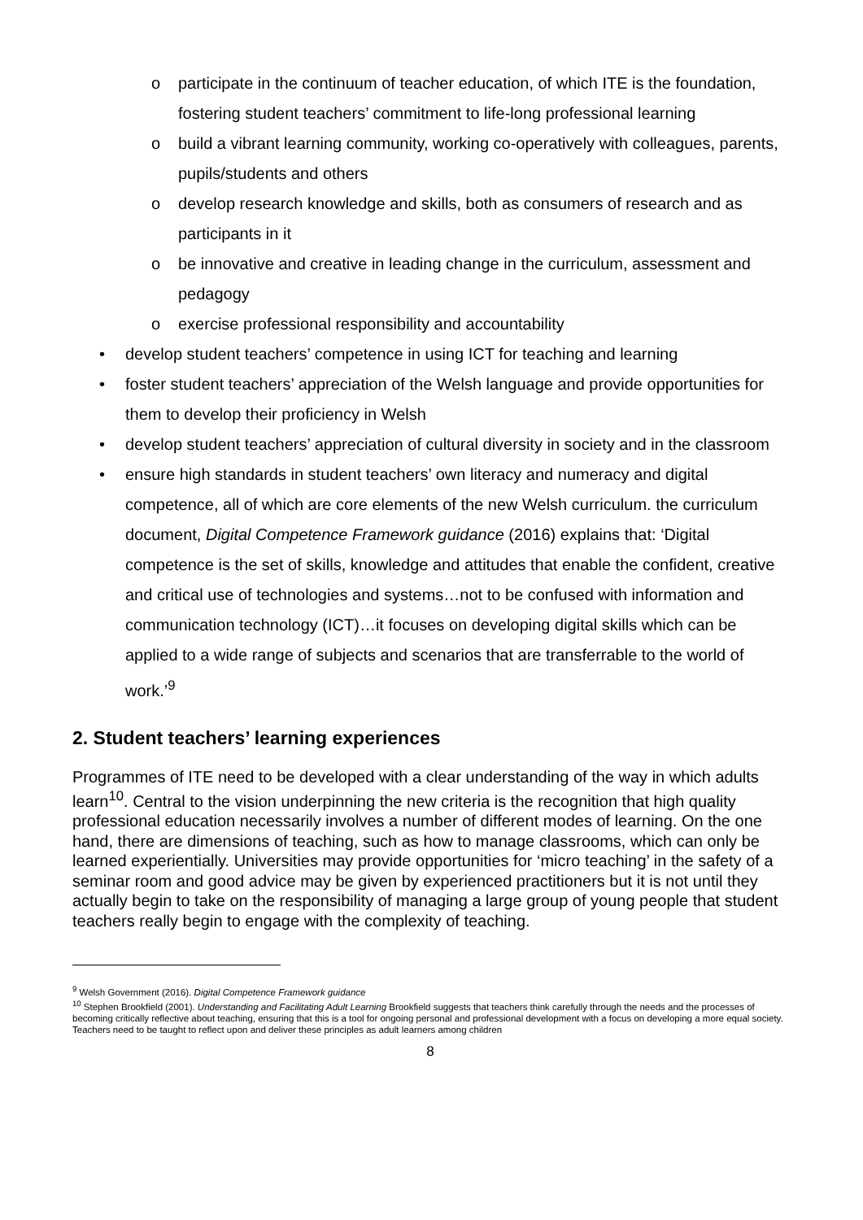o participate in the continuum of teacher education, of which ITE is the foundation, fostering student teachers’ commitment to life-long professional learning
o build a vibrant learning community, working co-operatively with colleagues, parents, pupils/students and others
o develop research knowledge and skills, both as consumers of research and as participants in it
o be innovative and creative in leading change in the curriculum, assessment and pedagogy
o exercise professional responsibility and accountability
• develop student teachers’ competence in using ICT for teaching and learning
• foster student teachers’ appreciation of the Welsh language and provide opportunities for them to develop their proficiency in Welsh
• develop student teachers’ appreciation of cultural diversity in society and in the classroom
• ensure high standards in student teachers’ own literacy and numeracy and digital competence, all of which are core elements of the new Welsh curriculum. the curriculum document, Digital Competence Framework guidance (2016) explains that: ‘Digital competence is the set of skills, knowledge and attitudes that enable the confident, creative and critical use of technologies and systems…not to be confused with information and communication technology (ICT)…it focuses on developing digital skills which can be applied to a wide range of subjects and scenarios that are transferrable to the world of work.’<sup>9</sup>
2. Student teachers’ learning experiences
Programmes of ITE need to be developed with a clear understanding of the way in which adults learn<sup>10</sup>. Central to the vision underpinning the new criteria is the recognition that high quality professional education necessarily involves a number of different modes of learning. On the one hand, there are dimensions of teaching, such as how to manage classrooms, which can only be learned experientially. Universities may provide opportunities for ‘micro teaching’ in the safety of a seminar room and good advice may be given by experienced practitioners but it is not until they actually begin to take on the responsibility of managing a large group of young people that student teachers really begin to engage with the complexity of teaching.
<sup>9</sup> Welsh Government (2016). Digital Competence Framework guidance
<sup>10</sup> Stephen Brookfield (2001). Understanding and Facilitating Adult Learning Brookfield suggests that teachers think carefully through the needs and the processes of becoming critically reflective about teaching, ensuring that this is a tool for ongoing personal and professional development with a focus on developing a more equal society. Teachers need to be taught to reflect upon and deliver these principles as adult learners among children
8